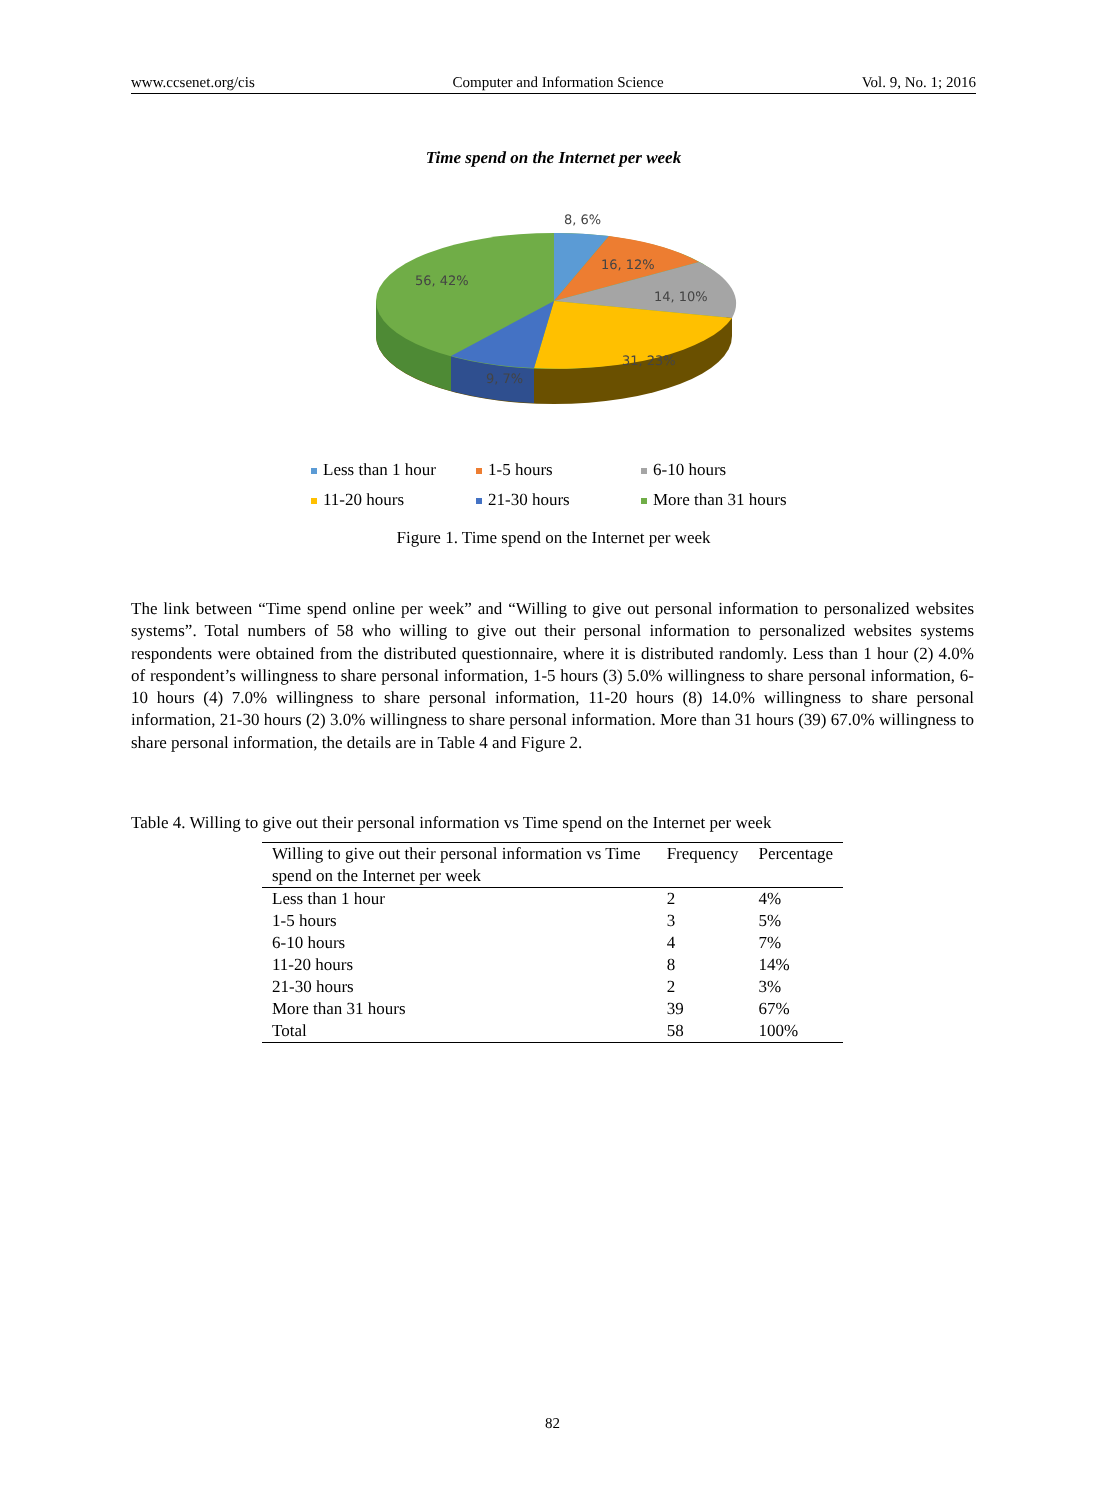www.ccsenet.org/cis Computer and Information Science Vol. 9, No. 1; 2016
Time spend on the Internet per week
8, 6%
16, 12%
14, 10%
31, 23%
9, 7%
56, 42%
Less than 1 hour 1-5 hours 6-10 hours 11-20 hours 21-30 hours More than 31 hours
Figure 1. Time spend on the Internet per week
The link between “Time spend online per week” and “Willing to give out personal information to personalized websites systems”. Total numbers of 58 who willing to give out their personal information to personalized websites systems respondents were obtained from the distributed questionnaire, where it is distributed randomly. Less than 1 hour (2) 4.0% of respondent’s willingness to share personal information, 1-5 hours (3) 5.0% willingness to share personal information, 6-10 hours (4) 7.0% willingness to share personal information, 11-20 hours (8) 14.0% willingness to share personal information, 21-30 hours (2) 3.0% willingness to share personal information. More than 31 hours (39) 67.0% willingness to share personal information, the details are in Table 4 and Figure 2.
Table 4. Willing to give out their personal information vs Time spend on the Internet per week
| Willing to give out their personal information vs Time spend on the Internet per week | Frequency | Percentage |
| --- | --- | --- |
| Less than 1 hour | 2 | 4% |
| 1-5 hours | 3 | 5% |
| 6-10 hours | 4 | 7% |
| 11-20 hours | 8 | 14% |
| 21-30 hours | 2 | 3% |
| More than 31 hours | 39 | 67% |
| Total | 58 | 100% |
82